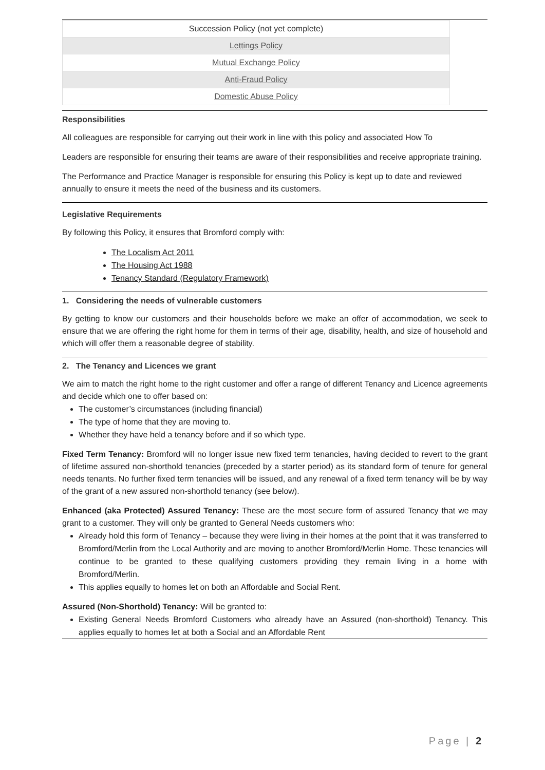| Succession Policy (not yet complete) |
| Lettings Policy |
| Mutual Exchange Policy |
| Anti-Fraud Policy |
| Domestic Abuse Policy |
Responsibilities
All colleagues are responsible for carrying out their work in line with this policy and associated How To
Leaders are responsible for ensuring their teams are aware of their responsibilities and receive appropriate training.
The Performance and Practice Manager is responsible for ensuring this Policy is kept up to date and reviewed annually to ensure it meets the need of the business and its customers.
Legislative Requirements
By following this Policy, it ensures that Bromford comply with:
The Localism Act 2011
The Housing Act 1988
Tenancy Standard (Regulatory Framework)
1. Considering the needs of vulnerable customers
By getting to know our customers and their households before we make an offer of accommodation, we seek to ensure that we are offering the right home for them in terms of their age, disability, health, and size of household and which will offer them a reasonable degree of stability.
2. The Tenancy and Licences we grant
We aim to match the right home to the right customer and offer a range of different Tenancy and Licence agreements and decide which one to offer based on:
The customer’s circumstances (including financial)
The type of home that they are moving to.
Whether they have held a tenancy before and if so which type.
Fixed Term Tenancy: Bromford will no longer issue new fixed term tenancies, having decided to revert to the grant of lifetime assured non-shorthold tenancies (preceded by a starter period) as its standard form of tenure for general needs tenants. No further fixed term tenancies will be issued, and any renewal of a fixed term tenancy will be by way of the grant of a new assured non-shorthold tenancy (see below).
Enhanced (aka Protected) Assured Tenancy: These are the most secure form of assured Tenancy that we may grant to a customer. They will only be granted to General Needs customers who:
Already hold this form of Tenancy – because they were living in their homes at the point that it was transferred to Bromford/Merlin from the Local Authority and are moving to another Bromford/Merlin Home. These tenancies will continue to be granted to these qualifying customers providing they remain living in a home with Bromford/Merlin.
This applies equally to homes let on both an Affordable and Social Rent.
Assured (Non-Shorthold) Tenancy: Will be granted to:
Existing General Needs Bromford Customers who already have an Assured (non-shorthold) Tenancy. This applies equally to homes let at both a Social and an Affordable Rent
Page | 2